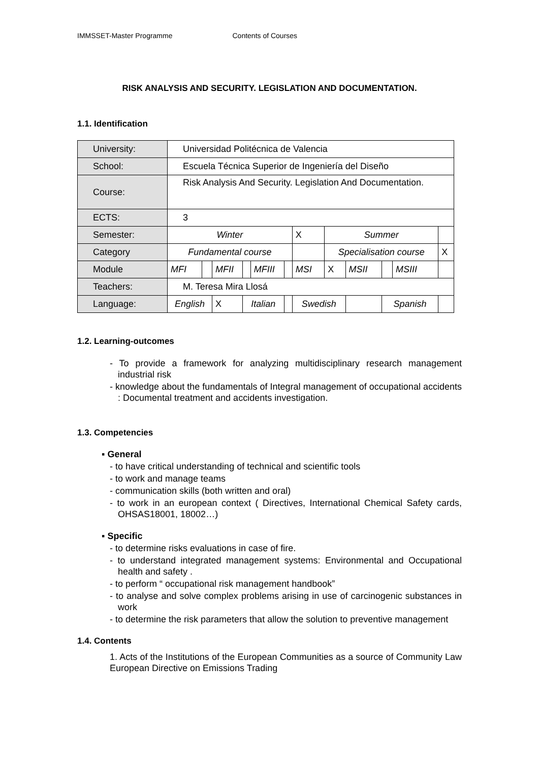IMMSSET-Master Programme Contents of Courses
RISK ANALYSIS AND SECURITY. LEGISLATION AND DOCUMENTATION.
1.1. Identification
| University: | Universidad Politécnica de Valencia | | | | | | | | | | | |
| School: | Escuela Técnica Superior de Ingeniería del Diseño | | | | | | | | | | | |
| Course: | Risk Analysis And Security. Legislation And Documentation. | | | | | | | | | | | |
| ECTS: | 3 | | | | | | | | | | | |
| Semester: | Winter | | | | | | X | Summer | | | | |
| Category | Fundamental course | | | | | | | Specialisation course | | | | X |
| Module | MFI | | MFII | | MFIII | | MSI | X | MSII | | MSIII | |
| Teachers: | M. Teresa Mira Llosá | | | | | | | | | | | |
| Language: | English | | X | Italian | | | Swedish | | | Spanish | | |
1.2. Learning-outcomes
- To provide a framework for analyzing multidisciplinary research management industrial risk
- knowledge about the fundamentals of Integral management of occupational accidents : Documental treatment and accidents investigation.
1.3. Competencies
▪ General
- to have critical understanding of technical and scientific tools
- to work and manage teams
- communication skills (both written and oral)
- to work in an european context ( Directives, International Chemical Safety cards, OHSAS18001, 18002…)
▪ Specific
- to determine risks evaluations in case of fire.
- to understand integrated management systems: Environmental and Occupational health and safety .
- to perform “ occupational risk management handbook”
- to analyse and solve complex problems arising in use of carcinogenic substances in work
- to determine the risk parameters that allow the solution to preventive management
1.4. Contents
1. Acts of the Institutions of the European Communities as a source of Community Law European Directive on Emissions Trading